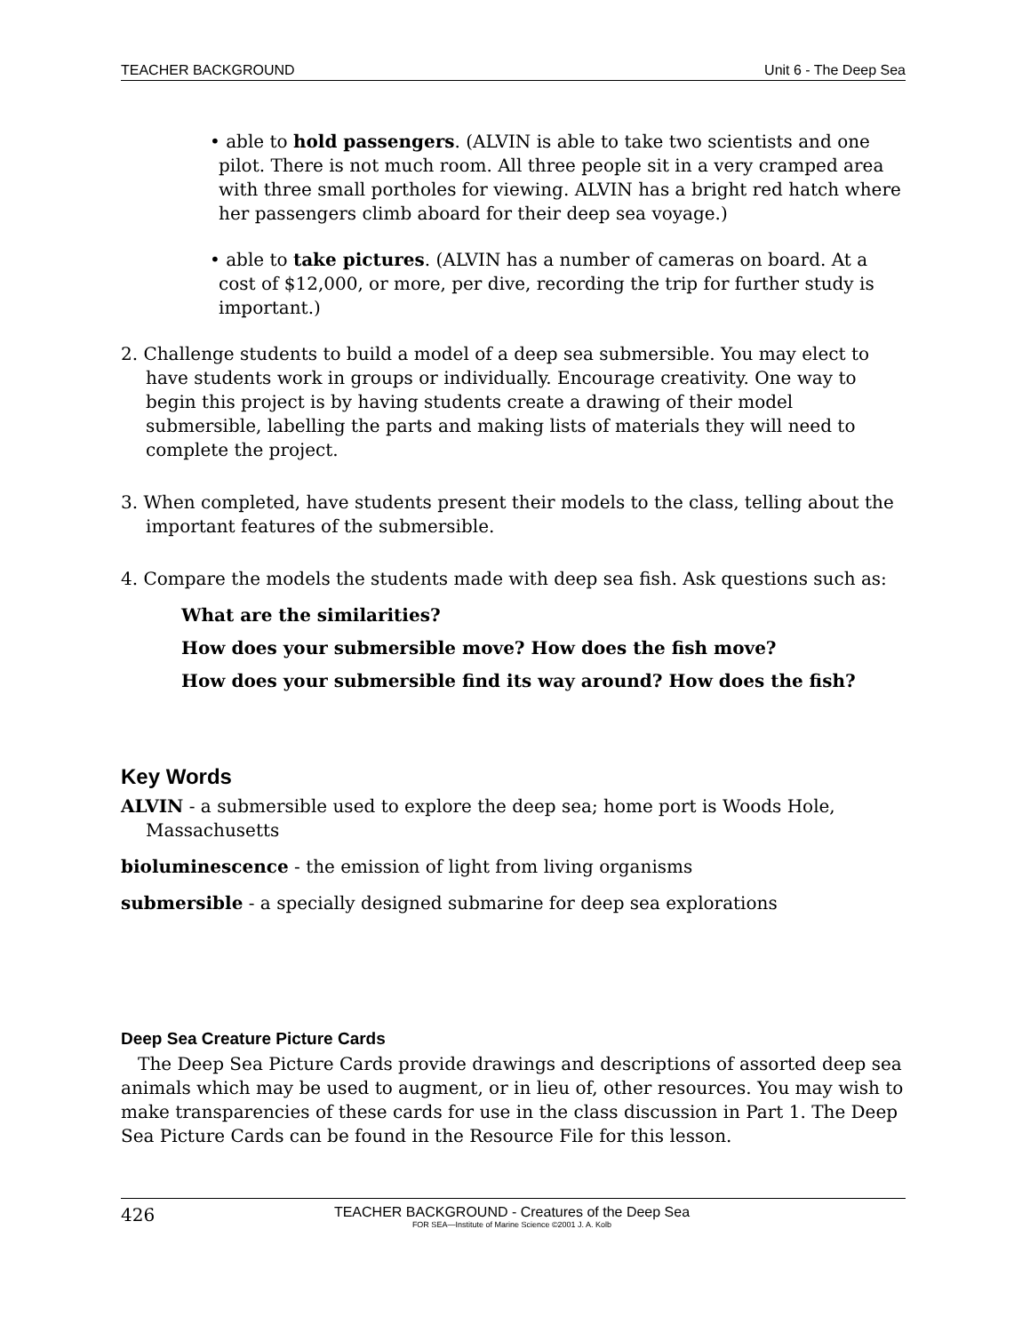TEACHER BACKGROUND Unit 6 - The Deep Sea
• able to hold passengers. (ALVIN is able to take two scientists and one pilot. There is not much room. All three people sit in a very cramped area with three small portholes for viewing. ALVIN has a bright red hatch where her passengers climb aboard for their deep sea voyage.)
• able to take pictures. (ALVIN has a number of cameras on board. At a cost of $12,000, or more, per dive, recording the trip for further study is important.)
2. Challenge students to build a model of a deep sea submersible. You may elect to have students work in groups or individually. Encourage creativity. One way to begin this project is by having students create a drawing of their model submersible, labelling the parts and making lists of materials they will need to complete the project.
3. When completed, have students present their models to the class, telling about the important features of the submersible.
4. Compare the models the students made with deep sea fish. Ask questions such as:
What are the similarities?
How does your submersible move? How does the fish move?
How does your submersible find its way around? How does the fish?
Key Words
ALVIN - a submersible used to explore the deep sea; home port is Woods Hole, Massachusetts
bioluminescence - the emission of light from living organisms
submersible - a specially designed submarine for deep sea explorations
Deep Sea Creature Picture Cards
The Deep Sea Picture Cards provide drawings and descriptions of assorted deep sea animals which may be used to augment, or in lieu of, other resources. You may wish to make transparencies of these cards for use in the class discussion in Part 1. The Deep Sea Picture Cards can be found in the Resource File for this lesson.
426
TEACHER BACKGROUND - Creatures of the Deep Sea
FOR SEA—Institute of Marine Science ©2001 J. A. Kolb